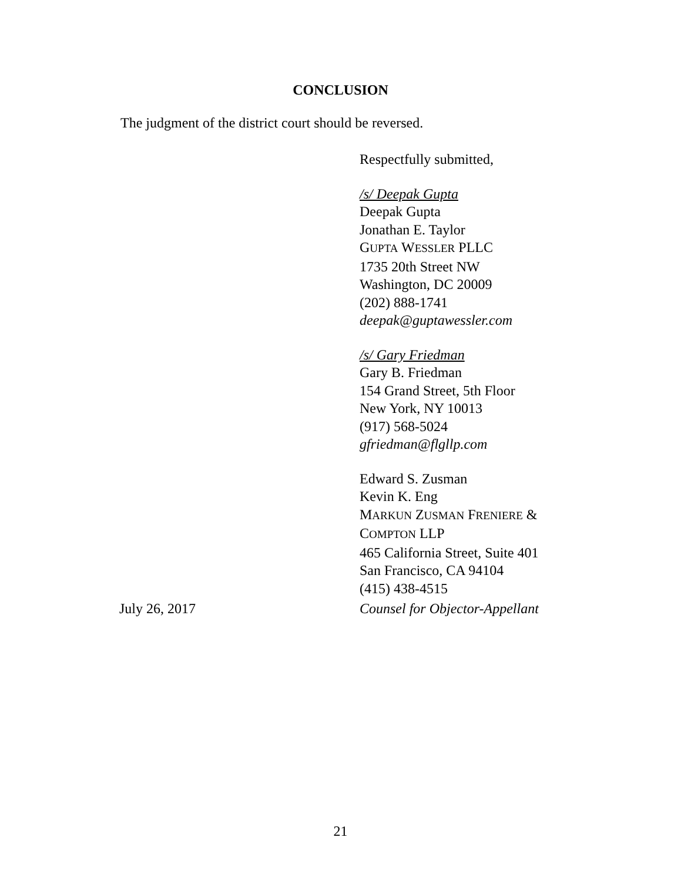CONCLUSION
The judgment of the district court should be reversed.
Respectfully submitted,
/s/ Deepak Gupta
Deepak Gupta
Jonathan E. Taylor
GUPTA WESSLER PLLC
1735 20th Street NW
Washington, DC 20009
(202) 888-1741
deepak@guptawessler.com
/s/ Gary Friedman
Gary B. Friedman
154 Grand Street, 5th Floor
New York, NY 10013
(917) 568-5024
gfriedman@flgllp.com
Edward S. Zusman
Kevin K. Eng
MARKUN ZUSMAN FRENIERE &
COMPTON LLP
465 California Street, Suite 401
San Francisco, CA 94104
(415) 438-4515
July 26, 2017 Counsel for Objector-Appellant
21